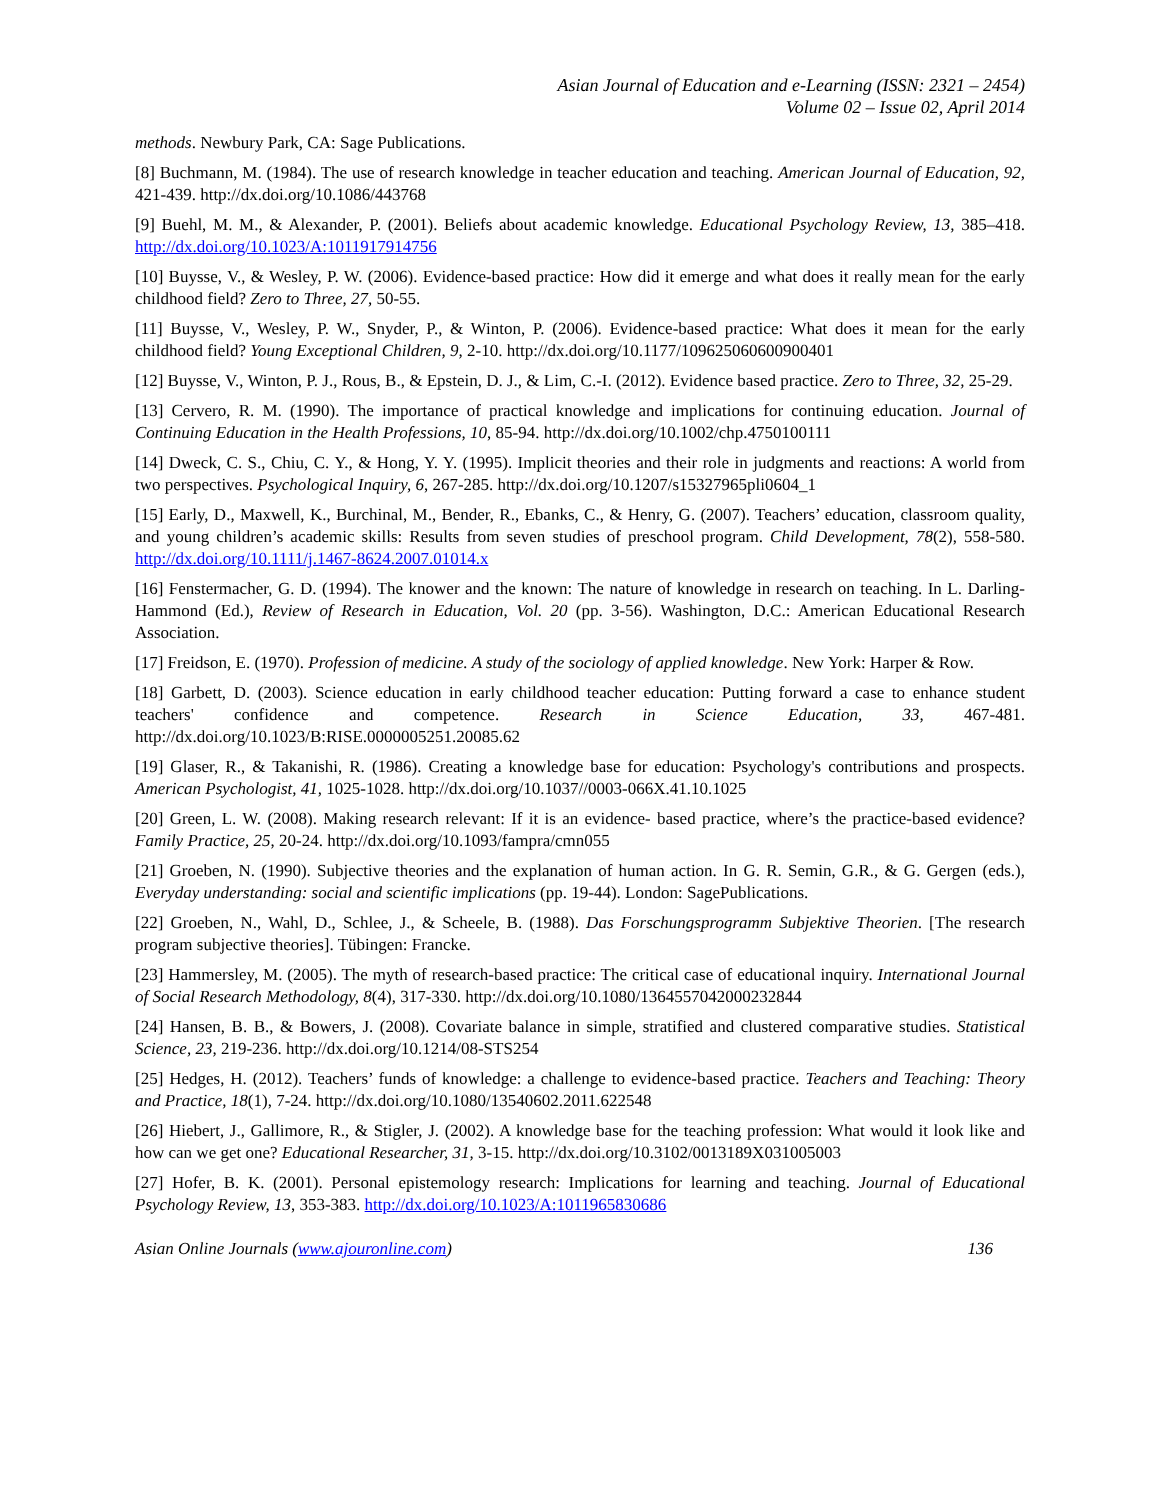Asian Journal of Education and e-Learning (ISSN: 2321 – 2454)
Volume 02 – Issue 02, April 2014
methods. Newbury Park, CA: Sage Publications.
[8] Buchmann, M. (1984). The use of research knowledge in teacher education and teaching. American Journal of Education, 92, 421-439. http://dx.doi.org/10.1086/443768
[9] Buehl, M. M., & Alexander, P. (2001). Beliefs about academic knowledge. Educational Psychology Review, 13, 385–418. http://dx.doi.org/10.1023/A:1011917914756
[10] Buysse, V., & Wesley, P. W. (2006). Evidence-based practice: How did it emerge and what does it really mean for the early childhood field? Zero to Three, 27, 50-55.
[11] Buysse, V., Wesley, P. W., Snyder, P., & Winton, P. (2006). Evidence-based practice: What does it mean for the early childhood field? Young Exceptional Children, 9, 2-10. http://dx.doi.org/10.1177/109625060600900401
[12] Buysse, V., Winton, P. J., Rous, B., & Epstein, D. J., & Lim, C.-I. (2012). Evidence based practice. Zero to Three, 32, 25-29.
[13] Cervero, R. M. (1990). The importance of practical knowledge and implications for continuing education. Journal of Continuing Education in the Health Professions, 10, 85-94. http://dx.doi.org/10.1002/chp.4750100111
[14] Dweck, C. S., Chiu, C. Y., & Hong, Y. Y. (1995). Implicit theories and their role in judgments and reactions: A world from two perspectives. Psychological Inquiry, 6, 267-285. http://dx.doi.org/10.1207/s15327965pli0604_1
[15] Early, D., Maxwell, K., Burchinal, M., Bender, R., Ebanks, C., & Henry, G. (2007). Teachers’ education, classroom quality, and young children’s academic skills: Results from seven studies of preschool program. Child Development, 78(2), 558-580. http://dx.doi.org/10.1111/j.1467-8624.2007.01014.x
[16] Fenstermacher, G. D. (1994). The knower and the known: The nature of knowledge in research on teaching. In L. Darling-Hammond (Ed.), Review of Research in Education, Vol. 20 (pp. 3-56). Washington, D.C.: American Educational Research Association.
[17] Freidson, E. (1970). Profession of medicine. A study of the sociology of applied knowledge. New York: Harper & Row.
[18] Garbett, D. (2003). Science education in early childhood teacher education: Putting forward a case to enhance student teachers' confidence and competence. Research in Science Education, 33, 467-481. http://dx.doi.org/10.1023/B:RISE.0000005251.20085.62
[19] Glaser, R., & Takanishi, R. (1986). Creating a knowledge base for education: Psychology's contributions and prospects. American Psychologist, 41, 1025-1028. http://dx.doi.org/10.1037//0003-066X.41.10.1025
[20] Green, L. W. (2008). Making research relevant: If it is an evidence- based practice, where’s the practice-based evidence? Family Practice, 25, 20-24. http://dx.doi.org/10.1093/fampra/cmn055
[21] Groeben, N. (1990). Subjective theories and the explanation of human action. In G. R. Semin, G.R., & G. Gergen (eds.), Everyday understanding: social and scientific implications (pp. 19-44). London: SagePublications.
[22] Groeben, N., Wahl, D., Schlee, J., & Scheele, B. (1988). Das Forschungsprogramm Subjektive Theorien. [The research program subjective theories]. Tübingen: Francke.
[23] Hammersley, M. (2005). The myth of research-based practice: The critical case of educational inquiry. International Journal of Social Research Methodology, 8(4), 317-330. http://dx.doi.org/10.1080/1364557042000232844
[24] Hansen, B. B., & Bowers, J. (2008). Covariate balance in simple, stratified and clustered comparative studies. Statistical Science, 23, 219-236. http://dx.doi.org/10.1214/08-STS254
[25] Hedges, H. (2012). Teachers’ funds of knowledge: a challenge to evidence-based practice. Teachers and Teaching: Theory and Practice, 18(1), 7-24. http://dx.doi.org/10.1080/13540602.2011.622548
[26] Hiebert, J., Gallimore, R., & Stigler, J. (2002). A knowledge base for the teaching profession: What would it look like and how can we get one? Educational Researcher, 31, 3-15. http://dx.doi.org/10.3102/0013189X031005003
[27] Hofer, B. K. (2001). Personal epistemology research: Implications for learning and teaching. Journal of Educational Psychology Review, 13, 353-383. http://dx.doi.org/10.1023/A:1011965830686
Asian Online Journals (www.ajouronline.com) 136